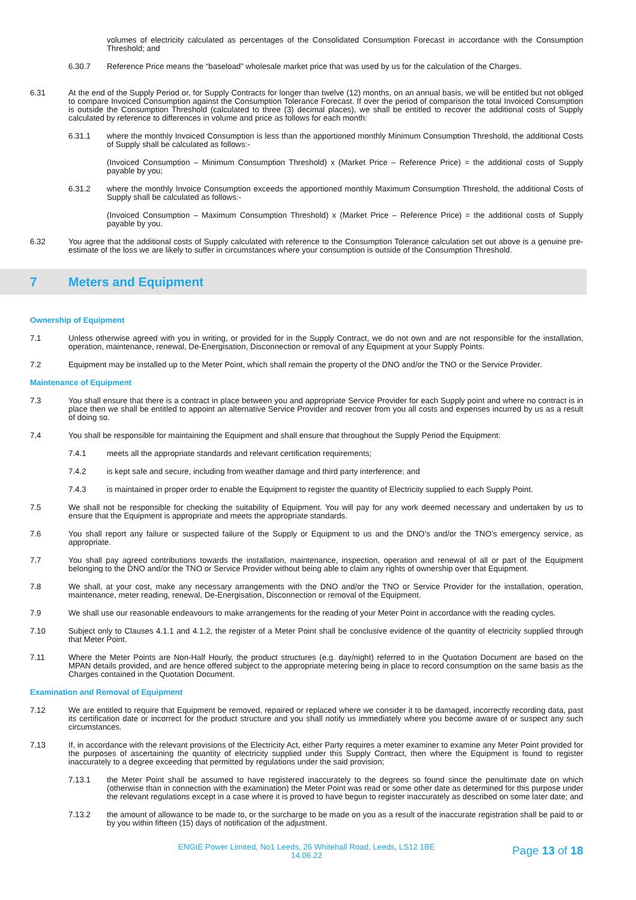volumes of electricity calculated as percentages of the Consolidated Consumption Forecast in accordance with the Consumption Threshold; and
6.30.7 Reference Price means the “baseload” wholesale market price that was used by us for the calculation of the Charges.
6.31 At the end of the Supply Period or, for Supply Contracts for longer than twelve (12) months, on an annual basis, we will be entitled but not obliged to compare Invoiced Consumption against the Consumption Tolerance Forecast. If over the period of comparison the total Invoiced Consumption is outside the Consumption Threshold (calculated to three (3) decimal places), we shall be entitled to recover the additional costs of Supply calculated by reference to differences in volume and price as follows for each month:
6.31.1 where the monthly Invoiced Consumption is less than the apportioned monthly Minimum Consumption Threshold, the additional Costs of Supply shall be calculated as follows:-
(Invoiced Consumption – Minimum Consumption Threshold) x (Market Price – Reference Price) = the additional costs of Supply payable by you;
6.31.2 where the monthly Invoice Consumption exceeds the apportioned monthly Maximum Consumption Threshold, the additional Costs of Supply shall be calculated as follows:-
(Invoiced Consumption – Maximum Consumption Threshold) x (Market Price – Reference Price) = the additional costs of Supply payable by you.
6.32 You agree that the additional costs of Supply calculated with reference to the Consumption Tolerance calculation set out above is a genuine pre-estimate of the loss we are likely to suffer in circumstances where your consumption is outside of the Consumption Threshold.
7 Meters and Equipment
Ownership of Equipment
7.1 Unless otherwise agreed with you in writing, or provided for in the Supply Contract, we do not own and are not responsible for the installation, operation, maintenance, renewal, De-Energisation, Disconnection or removal of any Equipment at your Supply Points.
7.2 Equipment may be installed up to the Meter Point, which shall remain the property of the DNO and/or the TNO or the Service Provider.
Maintenance of Equipment
7.3 You shall ensure that there is a contract in place between you and appropriate Service Provider for each Supply point and where no contract is in place then we shall be entitled to appoint an alternative Service Provider and recover from you all costs and expenses incurred by us as a result of doing so.
7.4 You shall be responsible for maintaining the Equipment and shall ensure that throughout the Supply Period the Equipment:
7.4.1 meets all the appropriate standards and relevant certification requirements;
7.4.2 is kept safe and secure, including from weather damage and third party interference; and
7.4.3 is maintained in proper order to enable the Equipment to register the quantity of Electricity supplied to each Supply Point.
7.5 We shall not be responsible for checking the suitability of Equipment. You will pay for any work deemed necessary and undertaken by us to ensure that the Equipment is appropriate and meets the appropriate standards.
7.6 You shall report any failure or suspected failure of the Supply or Equipment to us and the DNO’s and/or the TNO’s emergency service, as appropriate.
7.7 You shall pay agreed contributions towards the installation, maintenance, inspection, operation and renewal of all or part of the Equipment belonging to the DNO and/or the TNO or Service Provider without being able to claim any rights of ownership over that Equipment.
7.8 We shall, at your cost, make any necessary arrangements with the DNO and/or the TNO or Service Provider for the installation, operation, maintenance, meter reading, renewal, De-Energisation, Disconnection or removal of the Equipment.
7.9 We shall use our reasonable endeavours to make arrangements for the reading of your Meter Point in accordance with the reading cycles.
7.10 Subject only to Clauses 4.1.1 and 4.1.2, the register of a Meter Point shall be conclusive evidence of the quantity of electricity supplied through that Meter Point.
7.11 Where the Meter Points are Non-Half Hourly, the product structures (e.g. day/night) referred to in the Quotation Document are based on the MPAN details provided, and are hence offered subject to the appropriate metering being in place to record consumption on the same basis as the Charges contained in the Quotation Document.
Examination and Removal of Equipment
7.12 We are entitled to require that Equipment be removed, repaired or replaced where we consider it to be damaged, incorrectly recording data, past its certification date or incorrect for the product structure and you shall notify us immediately where you become aware of or suspect any such circumstances.
7.13 If, in accordance with the relevant provisions of the Electricity Act, either Party requires a meter examiner to examine any Meter Point provided for the purposes of ascertaining the quantity of electricity supplied under this Supply Contract, then where the Equipment is found to register inaccurately to a degree exceeding that permitted by regulations under the said provision;
7.13.1 the Meter Point shall be assumed to have registered inaccurately to the degrees so found since the penultimate date on which (otherwise than in connection with the examination) the Meter Point was read or some other date as determined for this purpose under the relevant regulations except in a case where it is proved to have begun to register inaccurately as described on some later date; and
7.13.2 the amount of allowance to be made to, or the surcharge to be made on you as a result of the inaccurate registration shall be paid to or by you within fifteen (15) days of notification of the adjustment.
ENGIE Power Limited, No1 Leeds, 26 Whitehall Road, Leeds, LS12 1BE
14.06.22
Page 13 of 18